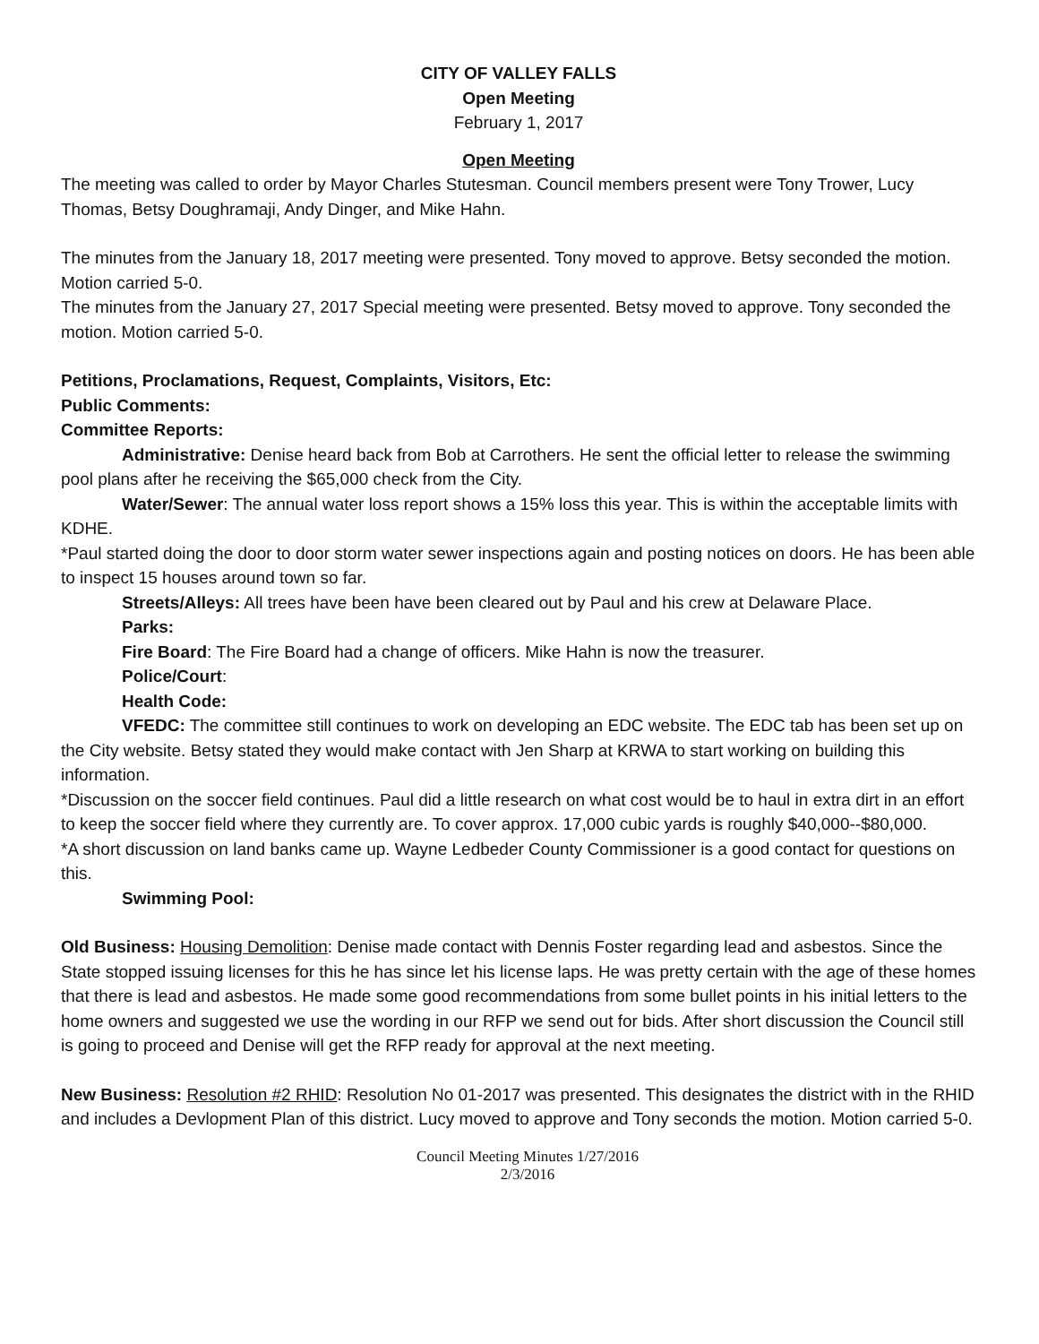CITY OF VALLEY FALLS
Open Meeting
February 1, 2017
Open Meeting
The meeting was called to order by Mayor Charles Stutesman. Council members present were Tony Trower, Lucy Thomas, Betsy Doughramaji, Andy Dinger, and Mike Hahn.
The minutes from the January 18, 2017 meeting were presented. Tony moved to approve. Betsy seconded the motion. Motion carried 5-0.
The minutes from the January 27, 2017 Special meeting were presented. Betsy moved to approve. Tony seconded the motion. Motion carried 5-0.
Petitions, Proclamations, Request, Complaints, Visitors, Etc:
Public Comments:
Committee Reports:
Administrative: Denise heard back from Bob at Carrothers. He sent the official letter to release the swimming pool plans after he receiving the $65,000 check from the City.
Water/Sewer: The annual water loss report shows a 15% loss this year. This is within the acceptable limits with KDHE.
*Paul started doing the door to door storm water sewer inspections again and posting notices on doors. He has been able to inspect 15 houses around town so far.
Streets/Alleys: All trees have been have been cleared out by Paul and his crew at Delaware Place.
Parks:
Fire Board: The Fire Board had a change of officers. Mike Hahn is now the treasurer.
Police/Court:
Health Code:
VFEDC: The committee still continues to work on developing an EDC website. The EDC tab has been set up on the City website. Betsy stated they would make contact with Jen Sharp at KRWA to start working on building this information.
*Discussion on the soccer field continues. Paul did a little research on what cost would be to haul in extra dirt in an effort to keep the soccer field where they currently are. To cover approx. 17,000 cubic yards is roughly $40,000--$80,000.
*A short discussion on land banks came up. Wayne Ledbeder County Commissioner is a good contact for questions on this.
Swimming Pool:
Old Business: Housing Demolition: Denise made contact with Dennis Foster regarding lead and asbestos. Since the State stopped issuing licenses for this he has since let his license laps. He was pretty certain with the age of these homes that there is lead and asbestos. He made some good recommendations from some bullet points in his initial letters to the home owners and suggested we use the wording in our RFP we send out for bids. After short discussion the Council still is going to proceed and Denise will get the RFP ready for approval at the next meeting.
New Business: Resolution #2 RHID: Resolution No 01-2017 was presented. This designates the district with in the RHID and includes a Devlopment Plan of this district. Lucy moved to approve and Tony seconds the motion. Motion carried 5-0.
Council Meeting Minutes 1/27/2016
2/3/2016